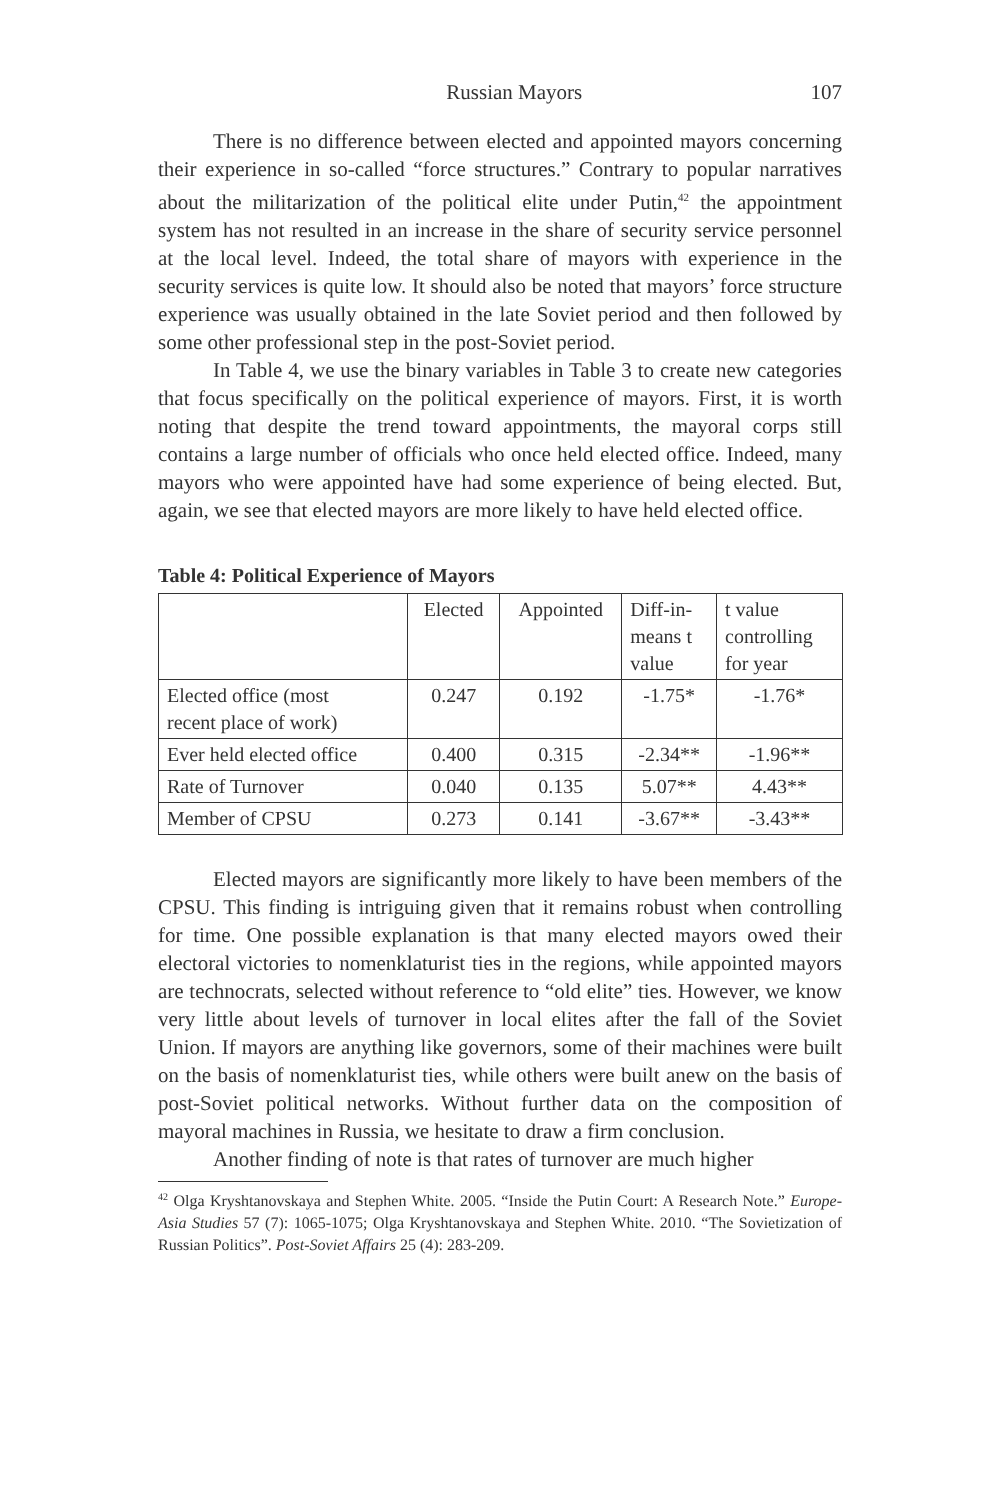Russian Mayors 107
There is no difference between elected and appointed mayors concerning their experience in so-called “force structures.” Contrary to popular narratives about the militarization of the political elite under Putin,<sup>42</sup> the appointment system has not resulted in an increase in the share of security service personnel at the local level. Indeed, the total share of mayors with experience in the security services is quite low. It should also be noted that mayors’ force structure experience was usually obtained in the late Soviet period and then followed by some other professional step in the post-Soviet period.
In Table 4, we use the binary variables in Table 3 to create new categories that focus specifically on the political experience of mayors. First, it is worth noting that despite the trend toward appointments, the mayoral corps still contains a large number of officials who once held elected office. Indeed, many mayors who were appointed have had some experience of being elected. But, again, we see that elected mayors are more likely to have held elected office.
Table 4: Political Experience of Mayors
| | Elected | Appointed | Diff-in- means t value | t value controlling for year |
| Elected office (most recent place of work) | 0.247 | 0.192 | -1.75* | -1.76* |
| Ever held elected office | 0.400 | 0.315 | -2.34** | -1.96** |
| Rate of Turnover | 0.040 | 0.135 | 5.07** | 4.43** |
| Member of CPSU | 0.273 | 0.141 | -3.67** | -3.43** |
Elected mayors are significantly more likely to have been members of the CPSU. This finding is intriguing given that it remains robust when controlling for time. One possible explanation is that many elected mayors owed their electoral victories to nomenklaturist ties in the regions, while appointed mayors are technocrats, selected without reference to “old elite” ties. However, we know very little about levels of turnover in local elites after the fall of the Soviet Union. If mayors are anything like governors, some of their machines were built on the basis of nomenklaturist ties, while others were built anew on the basis of post-Soviet political networks. Without further data on the composition of mayoral machines in Russia, we hesitate to draw a firm conclusion.
Another finding of note is that rates of turnover are much higher
<sup>42</sup> Olga Kryshtanovskaya and Stephen White. 2005. “Inside the Putin Court: A Research Note.” Europe-Asia Studies 57 (7): 1065-1075; Olga Kryshtanovskaya and Stephen White. 2010. “The Sovietization of Russian Politics”. Post-Soviet Affairs 25 (4): 283-209.